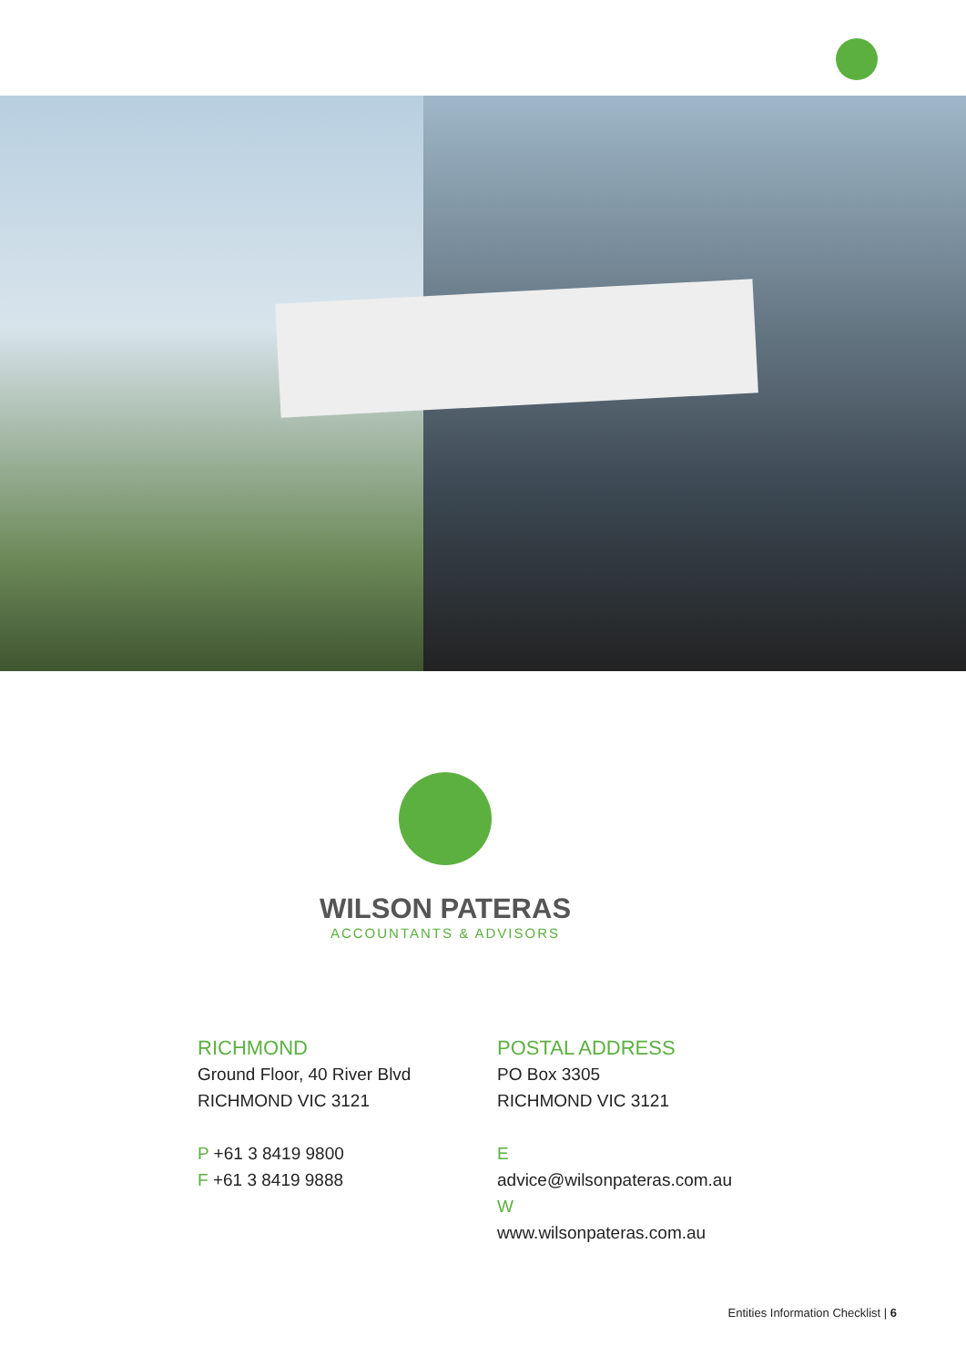WILSON PATERAS
ACCOUNTANTS & ADVISORS
RICHMOND
Ground Floor, 40 River Blvd
RICHMOND VIC 3121
P +61 3 8419 9800
F +61 3 8419 9888
POSTAL ADDRESS
PO Box 3305
RICHMOND VIC 3121
E advice@wilsonpateras.com.au
W www.wilsonpateras.com.au
Entities Information Checklist | 6